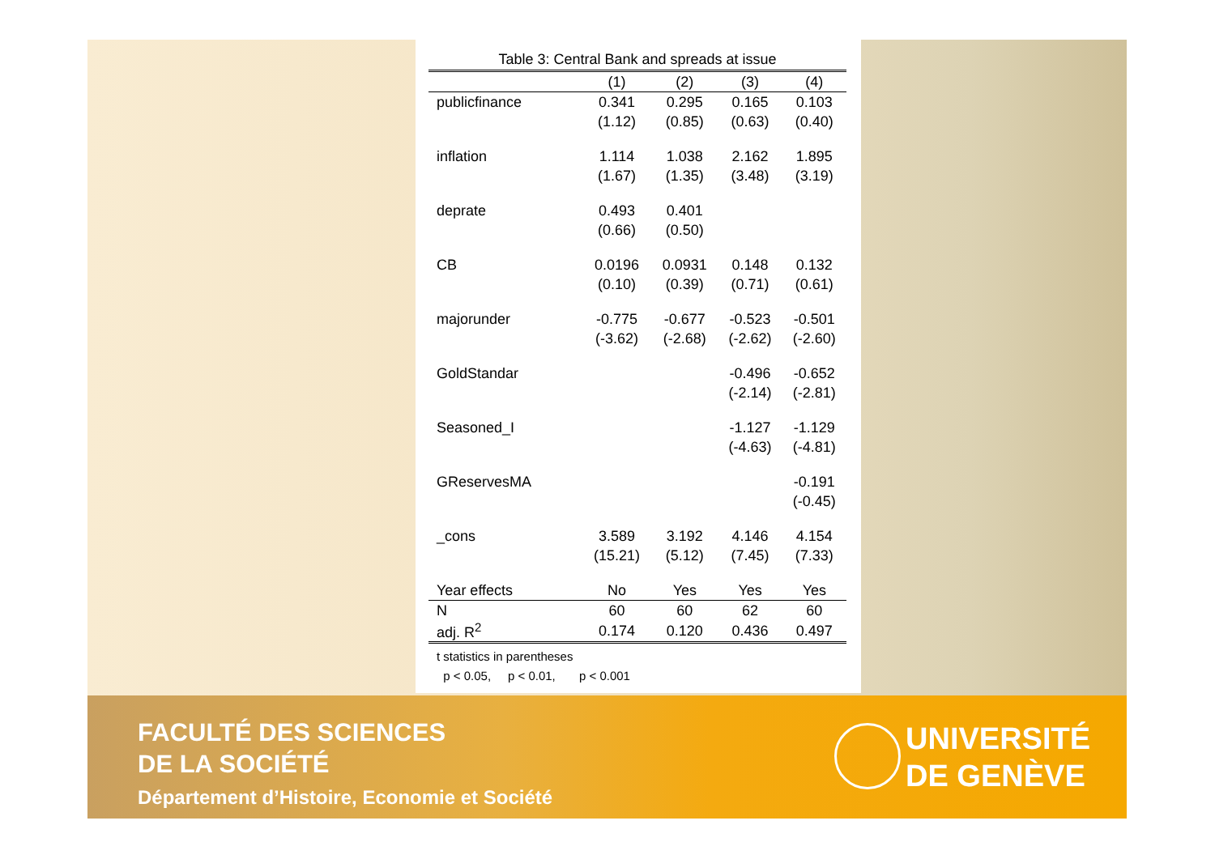Table 3: Central Bank and spreads at issue
| | (1) | (2) | (3) | (4) |
| --- | --- | --- | --- | --- |
| publicfinance | 0.341 | 0.295 | 0.165 | 0.103 |
| | (1.12) | (0.85) | (0.63) | (0.40) |
| inflation | 1.114 | 1.038 | 2.162 | 1.895 |
| | (1.67) | (1.35) | (3.48) | (3.19) |
| deprate | 0.493 | 0.401 | | |
| | (0.66) | (0.50) | | |
| CB | 0.0196 | 0.0931 | 0.148 | 0.132 |
| | (0.10) | (0.39) | (0.71) | (0.61) |
| majorunder | -0.775 | -0.677 | -0.523 | -0.501 |
| | (-3.62) | (-2.68) | (-2.62) | (-2.60) |
| GoldStandar | | | -0.496 | -0.652 |
| | | | (-2.14) | (-2.81) |
| Seasoned_I | | | -1.127 | -1.129 |
| | | | (-4.63) | (-4.81) |
| GReservesMA | | | | -0.191 |
| | | | | (-0.45) |
| _cons | 3.589 | 3.192 | 4.146 | 4.154 |
| | (15.21) | (5.12) | (7.45) | (7.33) |
| Year effects | No | Yes | Yes | Yes |
| N | 60 | 60 | 62 | 60 |
| adj. R<sup>2</sup> | 0.174 | 0.120 | 0.436 | 0.497 |
t statistics in parentheses
p < 0.05, p < 0.01, p < 0.001
FACULTÉ DES SCIENCES
DE LA SOCIÉTÉ
Département d’Histoire, Economie et Société
UNIVERSITÉ
DE GENÈVE